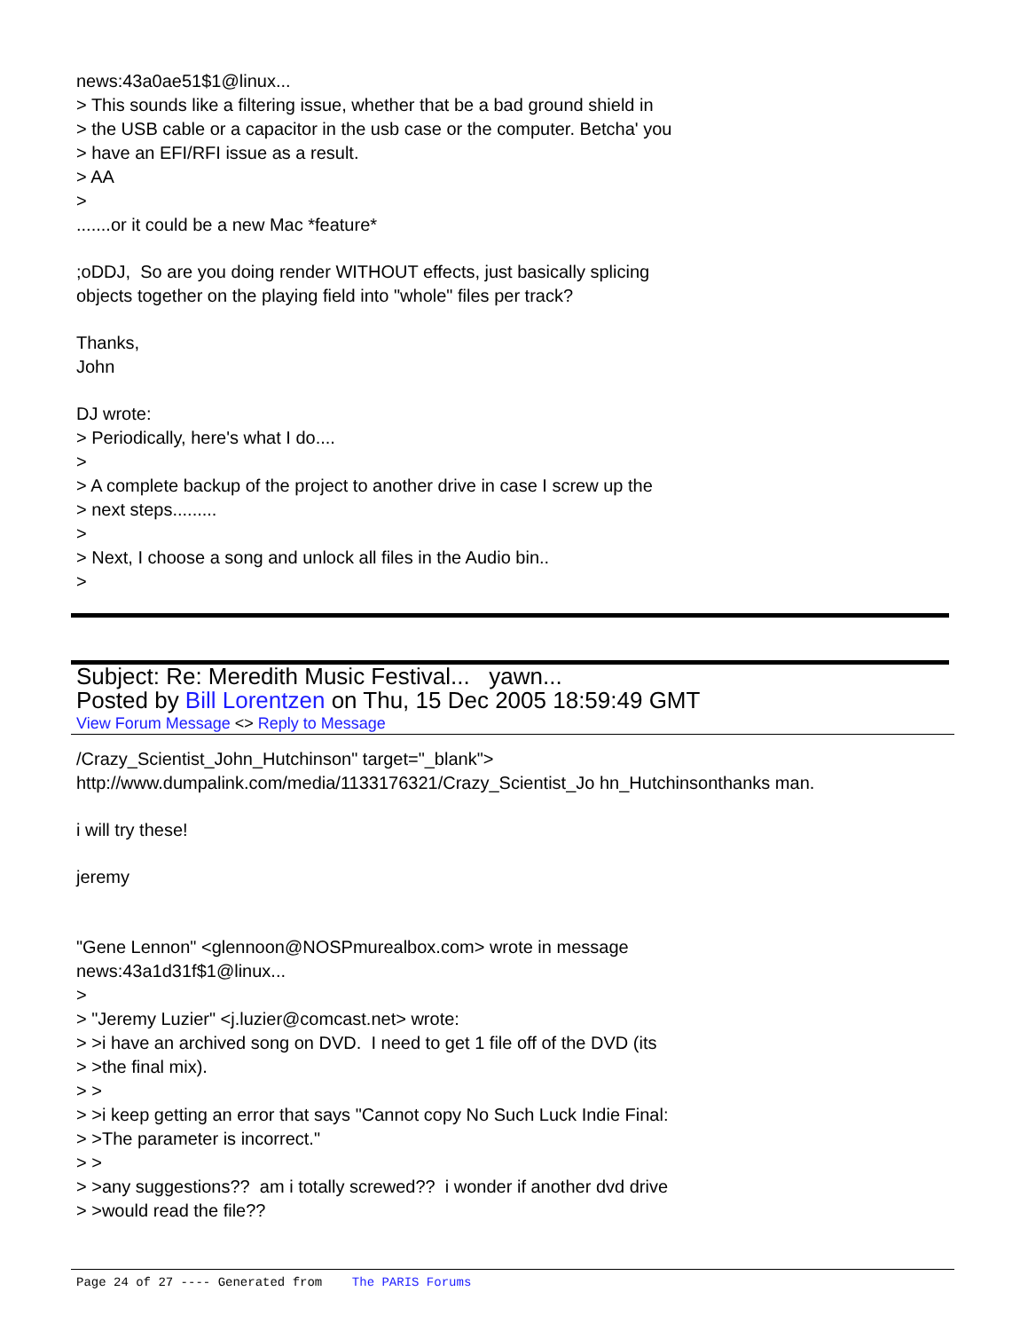news:43a0ae51$1@linux...
> This sounds like a filtering issue, whether that be a bad ground shield in
> the USB cable or a capacitor in the usb case or the computer. Betcha' you
> have an EFI/RFI issue as a result.
> AA
>
.......or it could be a new Mac *feature*
;oDDJ, So are you doing render WITHOUT effects, just basically splicing
objects together on the playing field into "whole" files per track?
Thanks,
John
DJ wrote:
> Periodically, here's what I do....
>
> A complete backup of the project to another drive in case I screw up the
> next steps.........
>
> Next, I choose a song and unlock all files in the Audio bin..
>
Subject: Re: Meredith Music Festival... yawn...
Posted by Bill Lorentzen on Thu, 15 Dec 2005 18:59:49 GMT
View Forum Message <> Reply to Message
/Crazy_Scientist_John_Hutchinson" target="_blank">
http://www.dumpalink.com/media/1133176321/Crazy_Scientist_Jo hn_Hutchinsonthanks man.
i will try these!
jeremy
"Gene Lennon" <glennoon@NOSPmurealbox.com> wrote in message
news:43a1d31f$1@linux...
>
> "Jeremy Luzier" <j.luzier@comcast.net> wrote:
> >i have an archived song on DVD. I need to get 1 file off of the DVD (its
> >the final mix).
> >
> >i keep getting an error that says "Cannot copy No Such Luck Indie Final:
> >The parameter is incorrect."
> >
> >any suggestions?? am i totally screwed?? i wonder if another dvd drive
> >would read the file??
Page 24 of 27 ---- Generated from The PARIS Forums